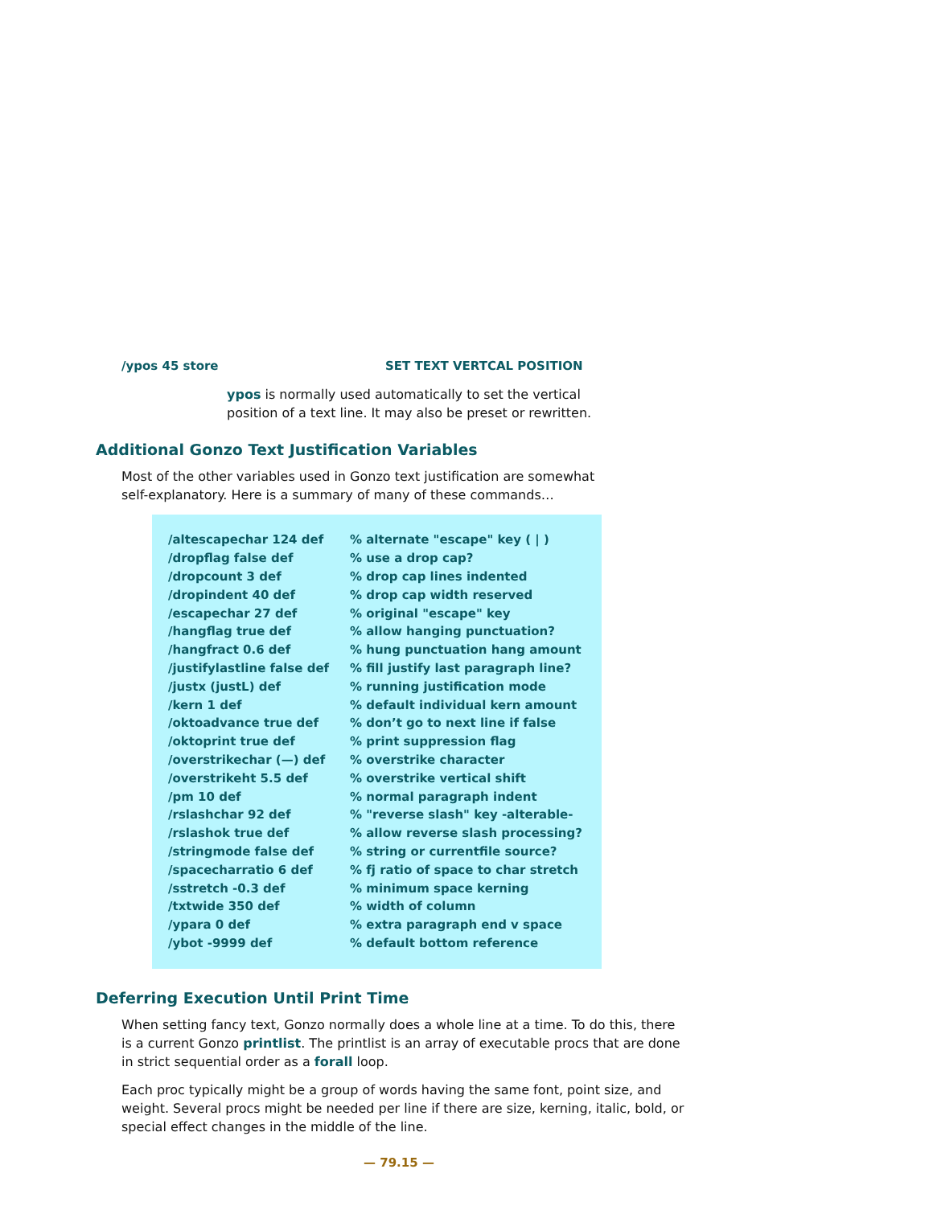/ypos 45 store SET TEXT VERTCAL POSITION
ypos is normally used automatically to set the vertical
position of a text line. It may also be preset or rewritten.
Additional Gonzo Text Justification Variables
Most of the other variables used in Gonzo text justification are somewhat
self-explanatory. Here is a summary of many of these commands…
| /altescapechar 124 def | % alternate "escape" key ( / ) |
| /dropflag false def | % use a drop cap? |
| /dropcount 3 def | % drop cap lines indented |
| /dropindent 40 def | % drop cap width reserved |
| /escapechar 27 def | % original "escape" key |
| /hangflag true def | % allow hanging punctuation? |
| /hangfract 0.6 def | % hung punctuation hang amount |
| /justifylastline false def | % fill justify last paragraph line? |
| /justx (justL) def | % running justification mode |
| /kern 1 def | % default individual kern amount |
| /oktoadvance true def | % don’t go to next line if false |
| /oktoprint true def | % print suppression flag |
| /overstrikechar (—) def | % overstrike character |
| /overstrikeht 5.5 def | % overstrike vertical shift |
| /pm 10 def | % normal paragraph indent |
| /rslashchar 92 def | % "reverse slash" key -alterable- |
| /rslashok true def | % allow reverse slash processing? |
| /stringmode false def | % string or currentfile source? |
| /spacecharratio 6 def | % fj ratio of space to char stretch |
| /sstretch -0.3 def | % minimum space kerning |
| /txtwide 350 def | % width of column |
| /ypara 0 def | % extra paragraph end v space |
| /ybot -9999 def | % default bottom reference |
Deferring Execution Until Print Time
When setting fancy text, Gonzo normally does a whole line at a time. To do this, there is a current Gonzo printlist. The printlist is an array of executable procs that are done in strict sequential order as a forall loop.
Each proc typically might be a group of words having the same font, point size, and weight. Several procs might be needed per line if there are size, kerning, italic, bold, or special effect changes in the middle of the line.
— 79.15 —